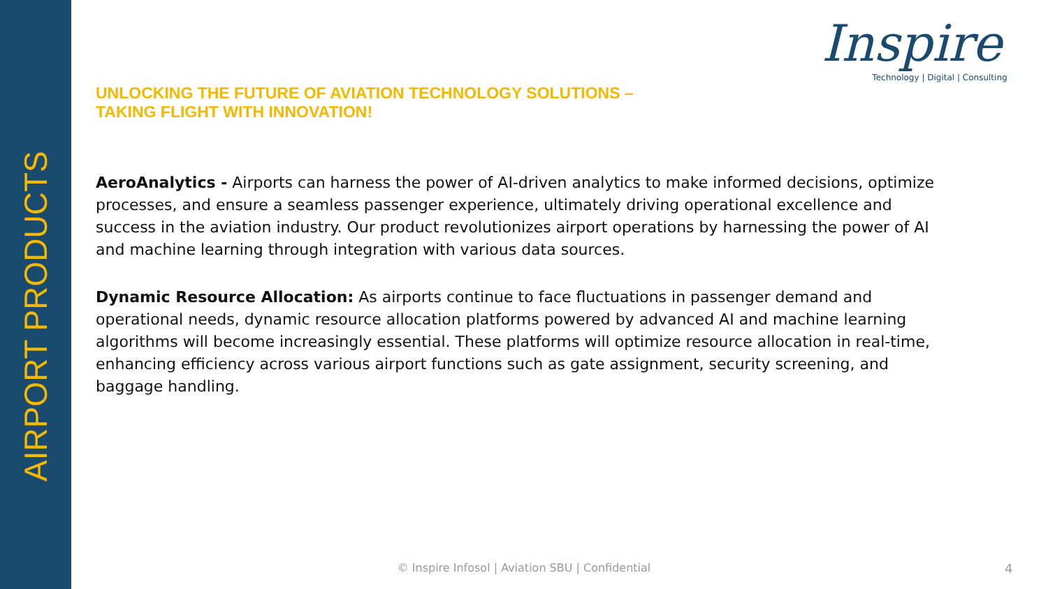AIRPORT PRODUCTS
Inspire
Technology | Digital | Consulting
UNLOCKING THE FUTURE OF AVIATION TECHNOLOGY SOLUTIONS –
TAKING FLIGHT WITH INNOVATION!
AeroAnalytics - Airports can harness the power of AI-driven analytics to make informed decisions, optimize processes, and ensure a seamless passenger experience, ultimately driving operational excellence and success in the aviation industry. Our product revolutionizes airport operations by harnessing the power of AI and machine learning through integration with various data sources.
Dynamic Resource Allocation: As airports continue to face fluctuations in passenger demand and operational needs, dynamic resource allocation platforms powered by advanced AI and machine learning algorithms will become increasingly essential. These platforms will optimize resource allocation in real-time, enhancing efficiency across various airport functions such as gate assignment, security screening, and baggage handling.
© Inspire Infosol | Aviation SBU | Confidential
4